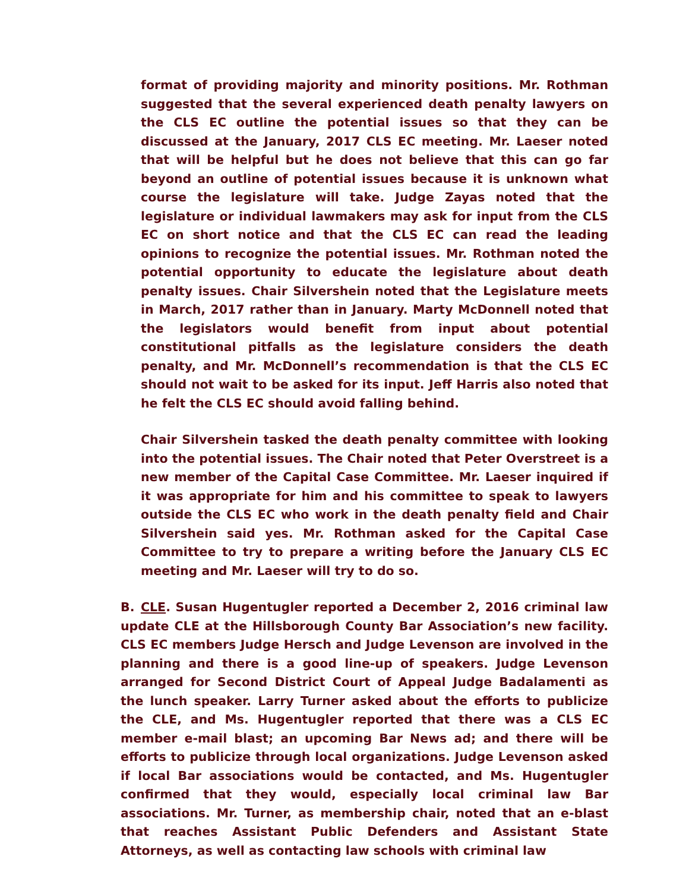format of providing majority and minority positions. Mr. Rothman suggested that the several experienced death penalty lawyers on the CLS EC outline the potential issues so that they can be discussed at the January, 2017 CLS EC meeting. Mr. Laeser noted that will be helpful but he does not believe that this can go far beyond an outline of potential issues because it is unknown what course the legislature will take. Judge Zayas noted that the legislature or individual lawmakers may ask for input from the CLS EC on short notice and that the CLS EC can read the leading opinions to recognize the potential issues. Mr. Rothman noted the potential opportunity to educate the legislature about death penalty issues. Chair Silvershein noted that the Legislature meets in March, 2017 rather than in January. Marty McDonnell noted that the legislators would benefit from input about potential constitutional pitfalls as the legislature considers the death penalty, and Mr. McDonnell’s recommendation is that the CLS EC should not wait to be asked for its input. Jeff Harris also noted that he felt the CLS EC should avoid falling behind.
Chair Silvershein tasked the death penalty committee with looking into the potential issues. The Chair noted that Peter Overstreet is a new member of the Capital Case Committee. Mr. Laeser inquired if it was appropriate for him and his committee to speak to lawyers outside the CLS EC who work in the death penalty field and Chair Silvershein said yes. Mr. Rothman asked for the Capital Case Committee to try to prepare a writing before the January CLS EC meeting and Mr. Laeser will try to do so.
B. CLE. Susan Hugentugler reported a December 2, 2016 criminal law update CLE at the Hillsborough County Bar Association’s new facility. CLS EC members Judge Hersch and Judge Levenson are involved in the planning and there is a good line-up of speakers. Judge Levenson arranged for Second District Court of Appeal Judge Badalamenti as the lunch speaker. Larry Turner asked about the efforts to publicize the CLE, and Ms. Hugentugler reported that there was a CLS EC member e-mail blast; an upcoming Bar News ad; and there will be efforts to publicize through local organizations. Judge Levenson asked if local Bar associations would be contacted, and Ms. Hugentugler confirmed that they would, especially local criminal law Bar associations. Mr. Turner, as membership chair, noted that an e-blast that reaches Assistant Public Defenders and Assistant State Attorneys, as well as contacting law schools with criminal law